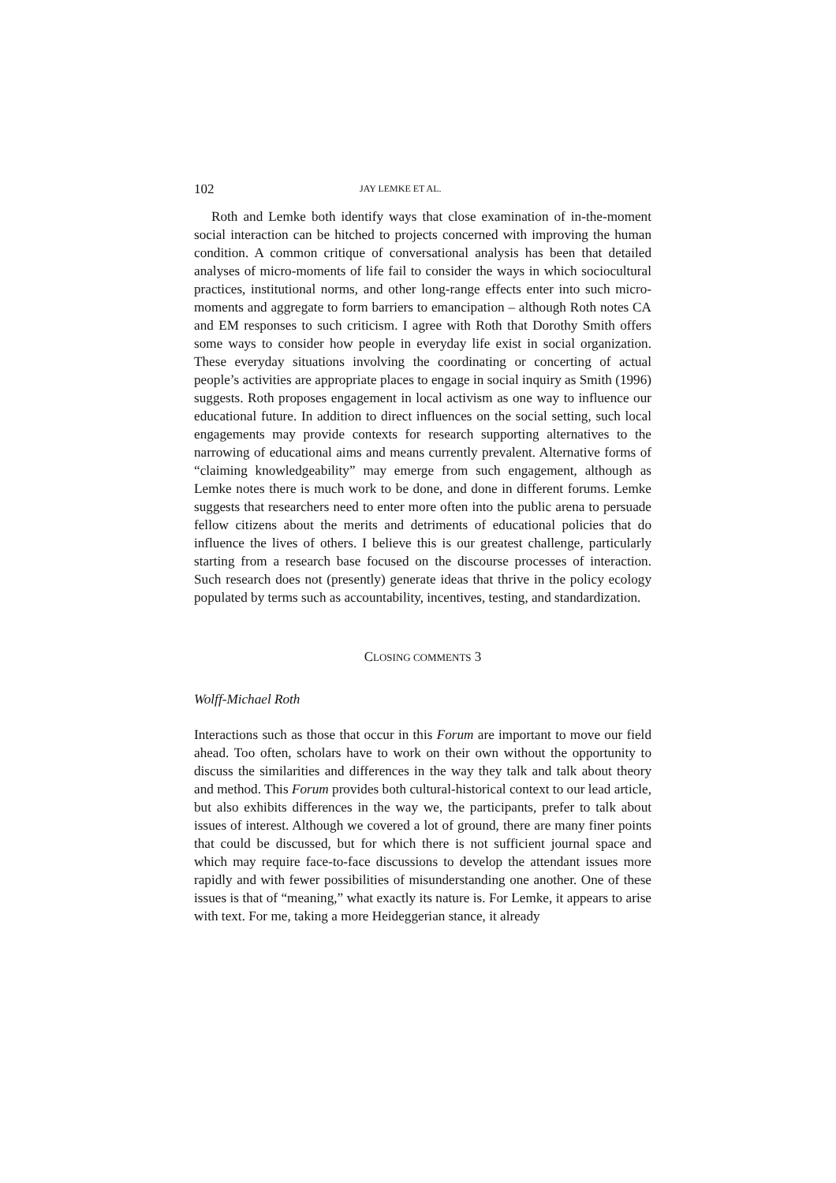102 JAY LEMKE ET AL.
Roth and Lemke both identify ways that close examination of in-the-moment social interaction can be hitched to projects concerned with improving the human condition. A common critique of conversational analysis has been that detailed analyses of micro-moments of life fail to consider the ways in which sociocultural practices, institutional norms, and other long-range effects enter into such micro-moments and aggregate to form barriers to emancipation – although Roth notes CA and EM responses to such criticism. I agree with Roth that Dorothy Smith offers some ways to consider how people in everyday life exist in social organization. These everyday situations involving the coordinating or concerting of actual people’s activities are appropriate places to engage in social inquiry as Smith (1996) suggests. Roth proposes engagement in local activism as one way to influence our educational future. In addition to direct influences on the social setting, such local engagements may provide contexts for research supporting alternatives to the narrowing of educational aims and means currently prevalent. Alternative forms of “claiming knowledgeability” may emerge from such engagement, although as Lemke notes there is much work to be done, and done in different forums. Lemke suggests that researchers need to enter more often into the public arena to persuade fellow citizens about the merits and detriments of educational policies that do influence the lives of others. I believe this is our greatest challenge, particularly starting from a research base focused on the discourse processes of interaction. Such research does not (presently) generate ideas that thrive in the policy ecology populated by terms such as accountability, incentives, testing, and standardization.
CLOSING COMMENTS 3
Wolff-Michael Roth
Interactions such as those that occur in this Forum are important to move our field ahead. Too often, scholars have to work on their own without the opportunity to discuss the similarities and differences in the way they talk and talk about theory and method. This Forum provides both cultural-historical context to our lead article, but also exhibits differences in the way we, the participants, prefer to talk about issues of interest. Although we covered a lot of ground, there are many finer points that could be discussed, but for which there is not sufficient journal space and which may require face-to-face discussions to develop the attendant issues more rapidly and with fewer possibilities of misunderstanding one another. One of these issues is that of “meaning,” what exactly its nature is. For Lemke, it appears to arise with text. For me, taking a more Heideggerian stance, it already